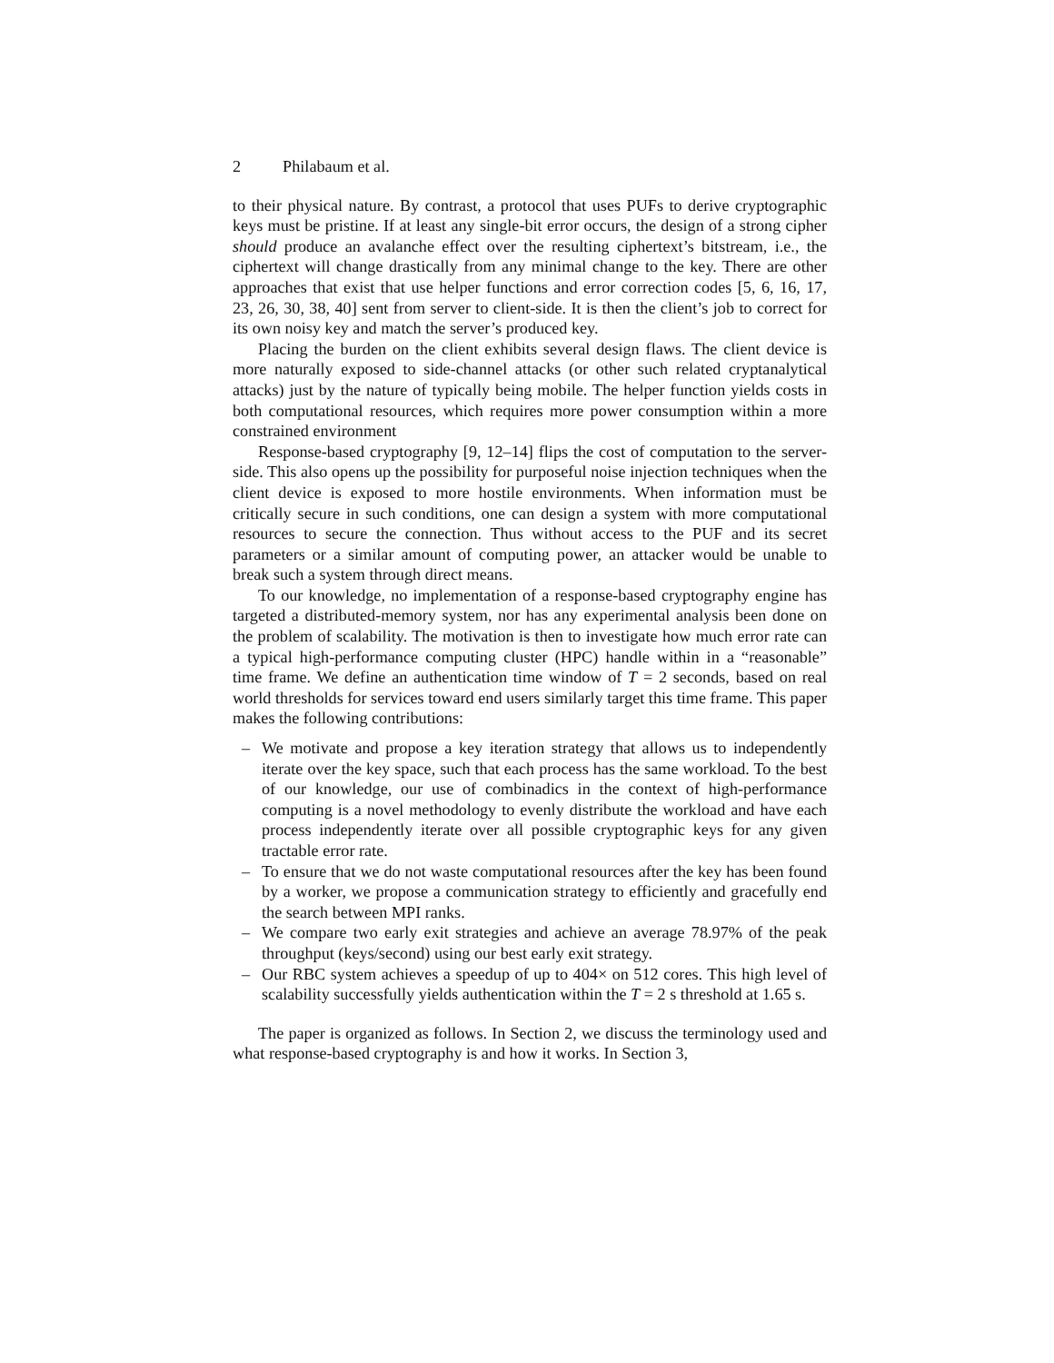2 Philabaum et al.
to their physical nature. By contrast, a protocol that uses PUFs to derive cryptographic keys must be pristine. If at least any single-bit error occurs, the design of a strong cipher should produce an avalanche effect over the resulting ciphertext’s bitstream, i.e., the ciphertext will change drastically from any minimal change to the key. There are other approaches that exist that use helper functions and error correction codes [5, 6, 16, 17, 23, 26, 30, 38, 40] sent from server to client-side. It is then the client’s job to correct for its own noisy key and match the server’s produced key.
Placing the burden on the client exhibits several design flaws. The client device is more naturally exposed to side-channel attacks (or other such related cryptanalytical attacks) just by the nature of typically being mobile. The helper function yields costs in both computational resources, which requires more power consumption within a more constrained environment
Response-based cryptography [9, 12–14] flips the cost of computation to the server-side. This also opens up the possibility for purposeful noise injection techniques when the client device is exposed to more hostile environments. When information must be critically secure in such conditions, one can design a system with more computational resources to secure the connection. Thus without access to the PUF and its secret parameters or a similar amount of computing power, an attacker would be unable to break such a system through direct means.
To our knowledge, no implementation of a response-based cryptography engine has targeted a distributed-memory system, nor has any experimental analysis been done on the problem of scalability. The motivation is then to investigate how much error rate can a typical high-performance computing cluster (HPC) handle within in a “reasonable” time frame. We define an authentication time window of T = 2 seconds, based on real world thresholds for services toward end users similarly target this time frame. This paper makes the following contributions:
– We motivate and propose a key iteration strategy that allows us to independently iterate over the key space, such that each process has the same workload. To the best of our knowledge, our use of combinadics in the context of high-performance computing is a novel methodology to evenly distribute the workload and have each process independently iterate over all possible cryptographic keys for any given tractable error rate.
– To ensure that we do not waste computational resources after the key has been found by a worker, we propose a communication strategy to efficiently and gracefully end the search between MPI ranks.
– We compare two early exit strategies and achieve an average 78.97% of the peak throughput (keys/second) using our best early exit strategy.
– Our RBC system achieves a speedup of up to 404× on 512 cores. This high level of scalability successfully yields authentication within the T = 2 s threshold at 1.65 s.
The paper is organized as follows. In Section 2, we discuss the terminology used and what response-based cryptography is and how it works. In Section 3,